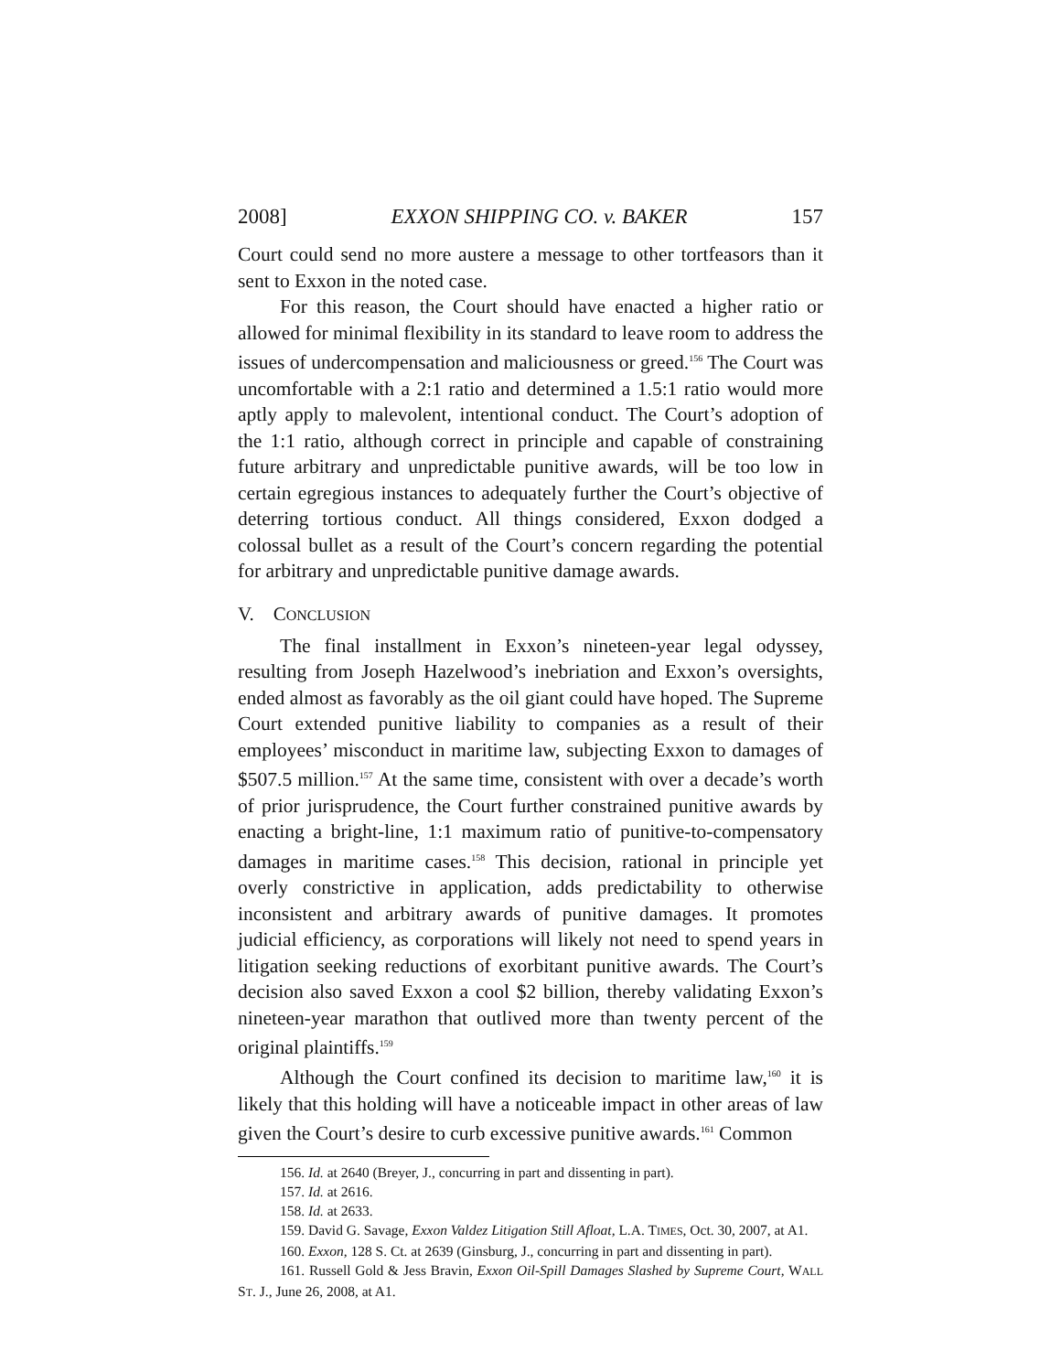2008] EXXON SHIPPING CO. v. BAKER 157
Court could send no more austere a message to other tortfeasors than it sent to Exxon in the noted case.
For this reason, the Court should have enacted a higher ratio or allowed for minimal flexibility in its standard to leave room to address the issues of undercompensation and maliciousness or greed.<sup>156</sup> The Court was uncomfortable with a 2:1 ratio and determined a 1.5:1 ratio would more aptly apply to malevolent, intentional conduct. The Court’s adoption of the 1:1 ratio, although correct in principle and capable of constraining future arbitrary and unpredictable punitive awards, will be too low in certain egregious instances to adequately further the Court’s objective of deterring tortious conduct. All things considered, Exxon dodged a colossal bullet as a result of the Court’s concern regarding the potential for arbitrary and unpredictable punitive damage awards.
V. CONCLUSION
The final installment in Exxon’s nineteen-year legal odyssey, resulting from Joseph Hazelwood’s inebriation and Exxon’s oversights, ended almost as favorably as the oil giant could have hoped. The Supreme Court extended punitive liability to companies as a result of their employees’ misconduct in maritime law, subjecting Exxon to damages of $507.5 million.<sup>157</sup> At the same time, consistent with over a decade’s worth of prior jurisprudence, the Court further constrained punitive awards by enacting a bright-line, 1:1 maximum ratio of punitive-to-compensatory damages in maritime cases.<sup>158</sup> This decision, rational in principle yet overly constrictive in application, adds predictability to otherwise inconsistent and arbitrary awards of punitive damages. It promotes judicial efficiency, as corporations will likely not need to spend years in litigation seeking reductions of exorbitant punitive awards. The Court’s decision also saved Exxon a cool $2 billion, thereby validating Exxon’s nineteen-year marathon that outlived more than twenty percent of the original plaintiffs.<sup>159</sup>
Although the Court confined its decision to maritime law,<sup>160</sup> it is likely that this holding will have a noticeable impact in other areas of law given the Court’s desire to curb excessive punitive awards.<sup>161</sup> Common
156. Id. at 2640 (Breyer, J., concurring in part and dissenting in part).
157. Id. at 2616.
158. Id. at 2633.
159. David G. Savage, Exxon Valdez Litigation Still Afloat, L.A. TIMES, Oct. 30, 2007, at A1.
160. Exxon, 128 S. Ct. at 2639 (Ginsburg, J., concurring in part and dissenting in part).
161. Russell Gold & Jess Bravin, Exxon Oil-Spill Damages Slashed by Supreme Court, WALL ST. J., June 26, 2008, at A1.